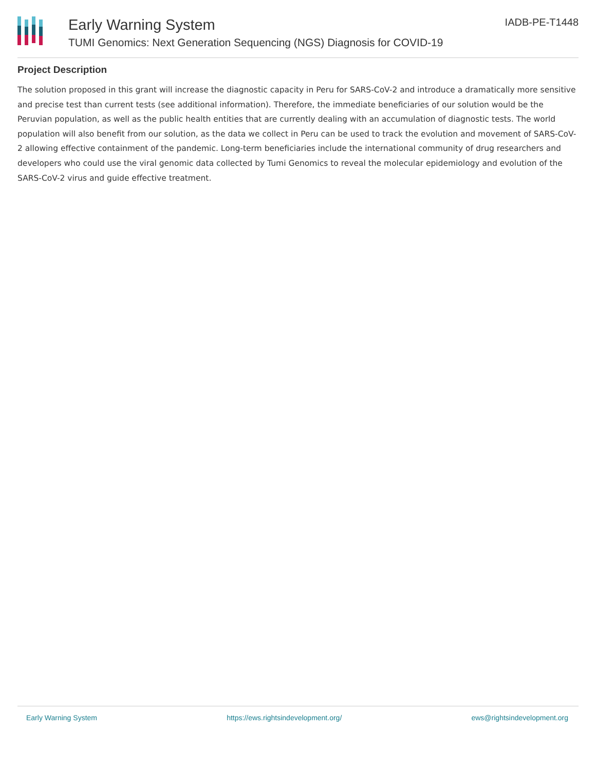Early Warning System
TUMI Genomics: Next Generation Sequencing (NGS) Diagnosis for COVID-19
IADB-PE-T1448
Project Description
The solution proposed in this grant will increase the diagnostic capacity in Peru for SARS-CoV-2 and introduce a dramatically more sensitive and precise test than current tests (see additional information). Therefore, the immediate beneficiaries of our solution would be the Peruvian population, as well as the public health entities that are currently dealing with an accumulation of diagnostic tests. The world population will also benefit from our solution, as the data we collect in Peru can be used to track the evolution and movement of SARS-CoV-2 allowing effective containment of the pandemic. Long-term beneficiaries include the international community of drug researchers and developers who could use the viral genomic data collected by Tumi Genomics to reveal the molecular epidemiology and evolution of the SARS-CoV-2 virus and guide effective treatment.
Early Warning System https://ews.rightsindevelopment.org/ ews@rightsindevelopment.org